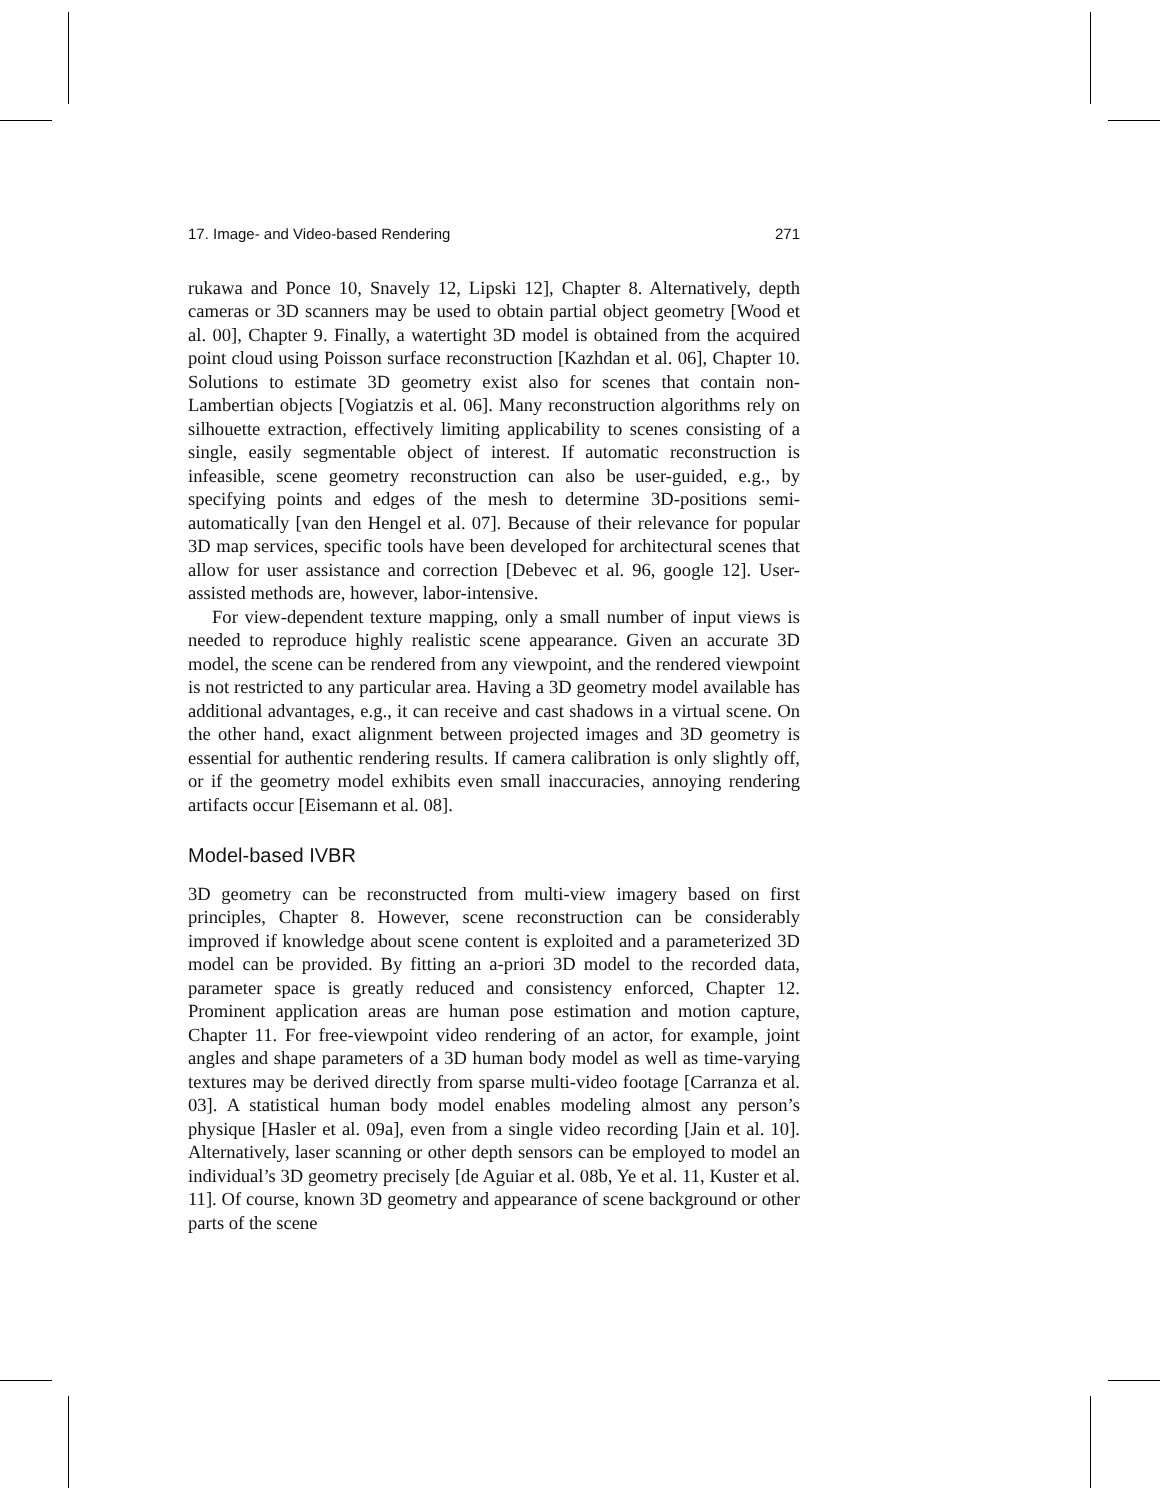17. Image- and Video-based Rendering 271
rukawa and Ponce 10, Snavely 12, Lipski 12], Chapter 8. Alternatively, depth cameras or 3D scanners may be used to obtain partial object geometry [Wood et al. 00], Chapter 9. Finally, a watertight 3D model is obtained from the acquired point cloud using Poisson surface reconstruction [Kazhdan et al. 06], Chapter 10. Solutions to estimate 3D geometry exist also for scenes that contain non-Lambertian objects [Vogiatzis et al. 06]. Many reconstruction algorithms rely on silhouette extraction, effectively limiting applicability to scenes consisting of a single, easily segmentable object of interest. If automatic reconstruction is infeasible, scene geometry reconstruction can also be user-guided, e.g., by specifying points and edges of the mesh to determine 3D-positions semi-automatically [van den Hengel et al. 07]. Because of their relevance for popular 3D map services, specific tools have been developed for architectural scenes that allow for user assistance and correction [Debevec et al. 96, google 12]. User-assisted methods are, however, labor-intensive.
For view-dependent texture mapping, only a small number of input views is needed to reproduce highly realistic scene appearance. Given an accurate 3D model, the scene can be rendered from any viewpoint, and the rendered viewpoint is not restricted to any particular area. Having a 3D geometry model available has additional advantages, e.g., it can receive and cast shadows in a virtual scene. On the other hand, exact alignment between projected images and 3D geometry is essential for authentic rendering results. If camera calibration is only slightly off, or if the geometry model exhibits even small inaccuracies, annoying rendering artifacts occur [Eisemann et al. 08].
Model-based IVBR
3D geometry can be reconstructed from multi-view imagery based on first principles, Chapter 8. However, scene reconstruction can be considerably improved if knowledge about scene content is exploited and a parameterized 3D model can be provided. By fitting an a-priori 3D model to the recorded data, parameter space is greatly reduced and consistency enforced, Chapter 12. Prominent application areas are human pose estimation and motion capture, Chapter 11. For free-viewpoint video rendering of an actor, for example, joint angles and shape parameters of a 3D human body model as well as time-varying textures may be derived directly from sparse multi-video footage [Carranza et al. 03]. A statistical human body model enables modeling almost any person’s physique [Hasler et al. 09a], even from a single video recording [Jain et al. 10]. Alternatively, laser scanning or other depth sensors can be employed to model an individual’s 3D geometry precisely [de Aguiar et al. 08b, Ye et al. 11, Kuster et al. 11]. Of course, known 3D geometry and appearance of scene background or other parts of the scene